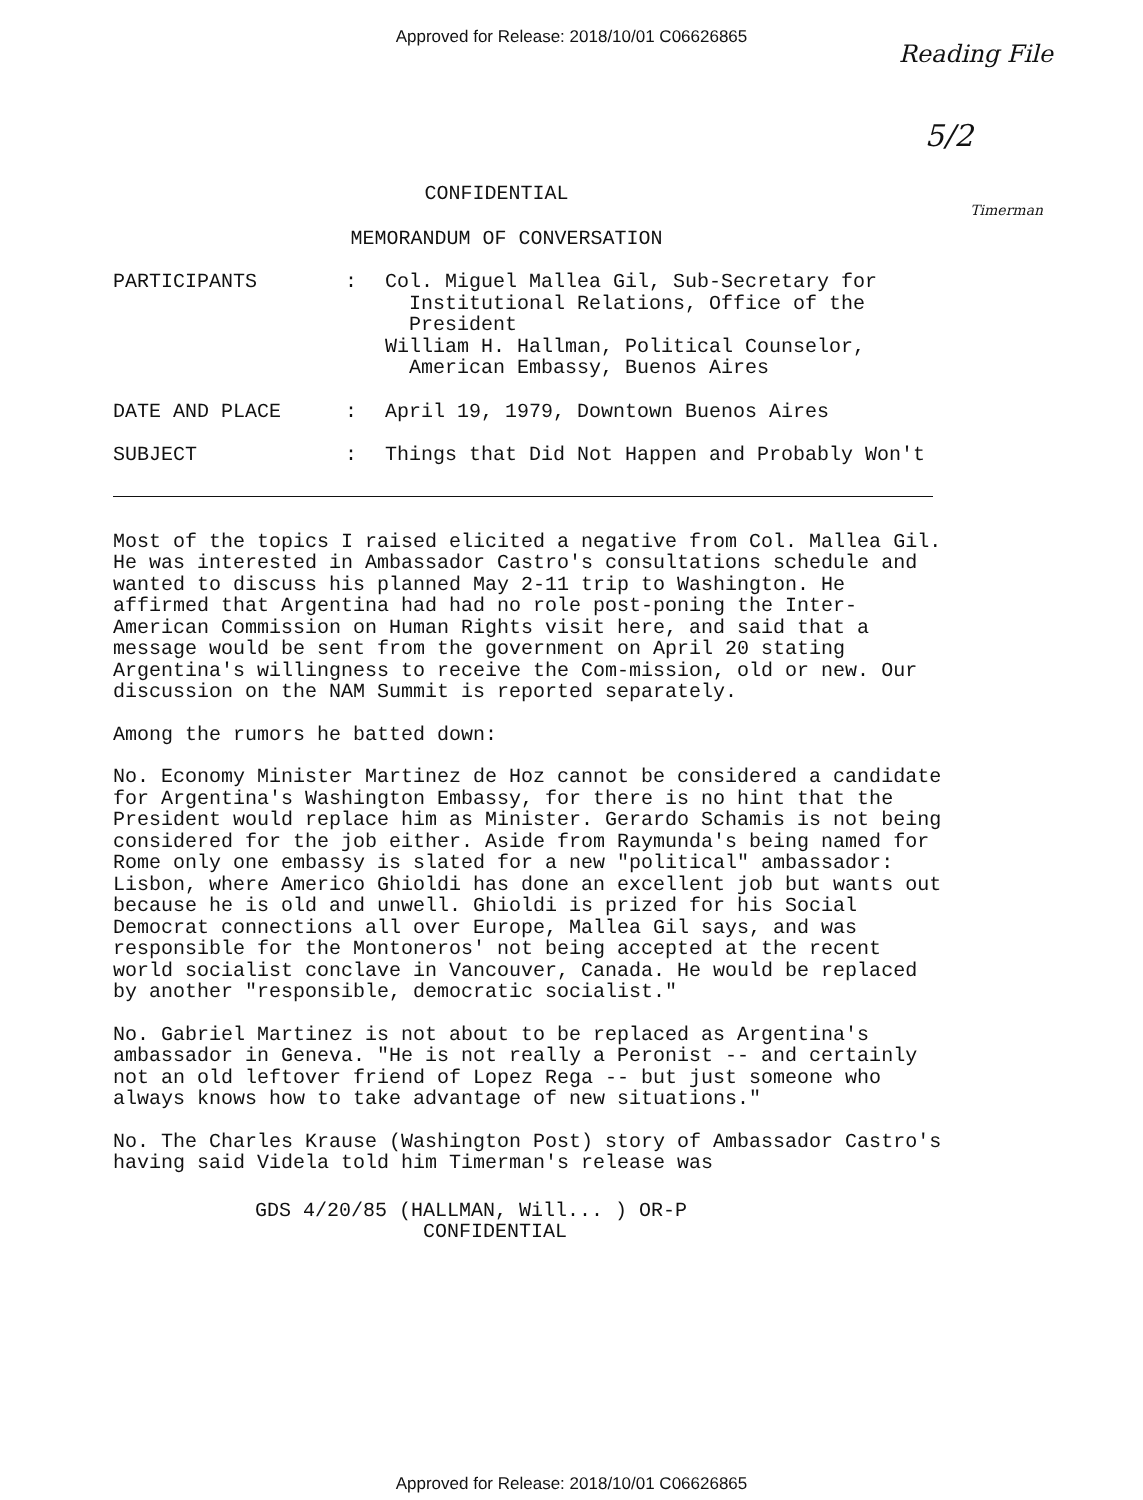Approved for Release: 2018/10/01 C06626865
Reading File
5/2
CONFIDENTIAL
Timerman
MEMORANDUM OF CONVERSATION
| PARTICIPANTS | : | Col. Miguel Mallea Gil, Sub-Secretary for Institutional Relations, Office of the President William H. Hallman, Political Counselor, American Embassy, Buenos Aires |
| DATE AND PLACE | : | April 19, 1979, Downtown Buenos Aires |
| SUBJECT | : | Things that Did Not Happen and Probably Won't |
Most of the topics I raised elicited a negative from Col. Mallea Gil. He was interested in Ambassador Castro's consultations schedule and wanted to discuss his planned May 2-11 trip to Washington. He affirmed that Argentina had had no role post-poning the Inter-American Commission on Human Rights visit here, and said that a message would be sent from the government on April 20 stating Argentina's willingness to receive the Com-mission, old or new. Our discussion on the NAM Summit is reported separately.
Among the rumors he batted down:
No. Economy Minister Martinez de Hoz cannot be considered a candidate for Argentina's Washington Embassy, for there is no hint that the President would replace him as Minister. Gerardo Schamis is not being considered for the job either. Aside from Raymunda's being named for Rome only one embassy is slated for a new "political" ambassador: Lisbon, where Americo Ghioldi has done an excellent job but wants out because he is old and unwell. Ghioldi is prized for his Social Democrat connections all over Europe, Mallea Gil says, and was responsible for the Montoneros' not being accepted at the recent world socialist conclave in Vancouver, Canada. He would be replaced by another "responsible, democratic socialist."
No. Gabriel Martinez is not about to be replaced as Argentina's ambassador in Geneva. "He is not really a Peronist -- and certainly not an old leftover friend of Lopez Rega -- but just someone who always knows how to take advantage of new situations."
No. The Charles Krause (Washington Post) story of Ambassador Castro's having said Videla told him Timerman's release was
GDS 4/20/85 (HALLMAN, Will... ) OR-P
CONFIDENTIAL
Approved for Release: 2018/10/01 C06626865